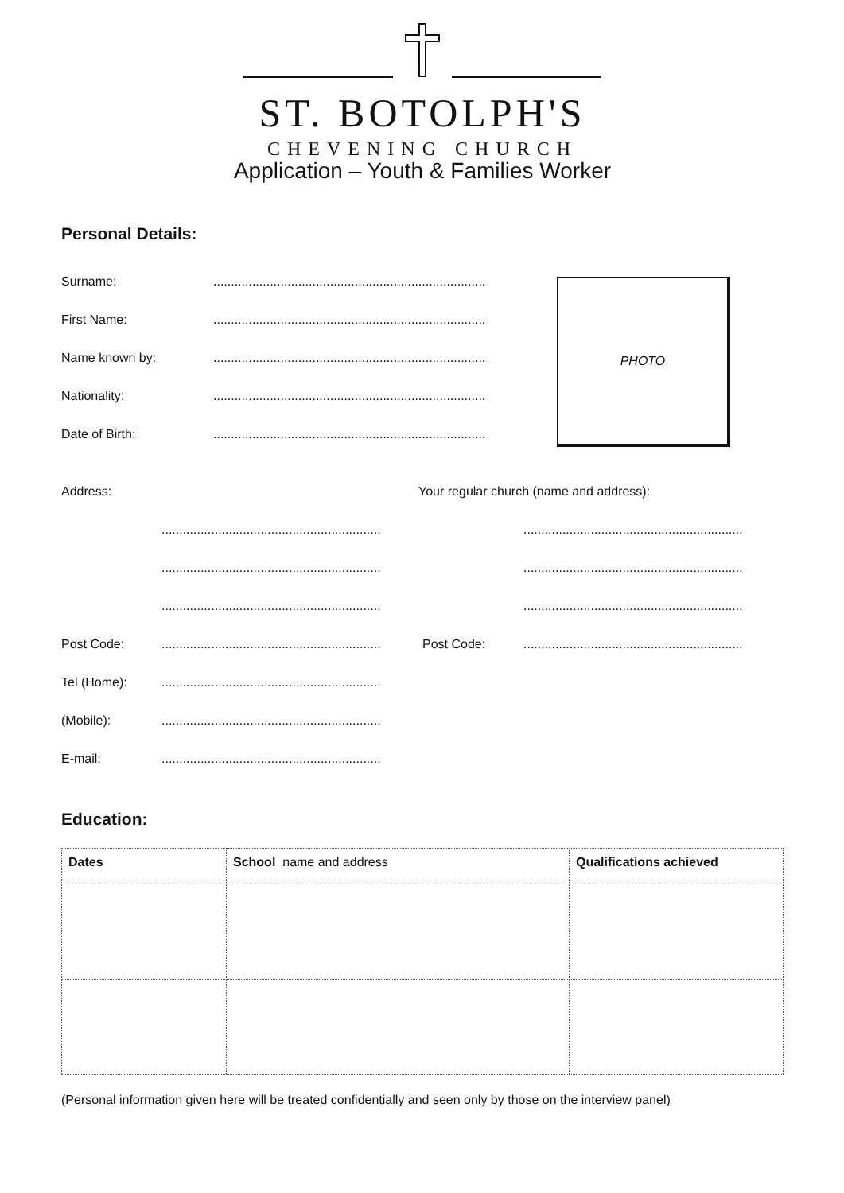ST. BOTOLPH'S
CHEVENING CHURCH
Application – Youth & Families Worker
Personal Details:
Surname:.............................................................................
First Name:.............................................................................
Name known by:.............................................................................
Nationality:.............................................................................
Date of Birth:.............................................................................
PHOTO
Address: Your regular church (name and address):
............................................................................................................................
............................................................................................................................
............................................................................................................................
Post Code:.............................................................. Post Code:..............................................................
Tel (Home):..............................................................
(Mobile):..............................................................
E-mail:..............................................................
Education:
| Dates | School name and address | Qualifications achieved |
| --- | --- | --- |
(Personal information given here will be treated confidentially and seen only by those on the interview panel)